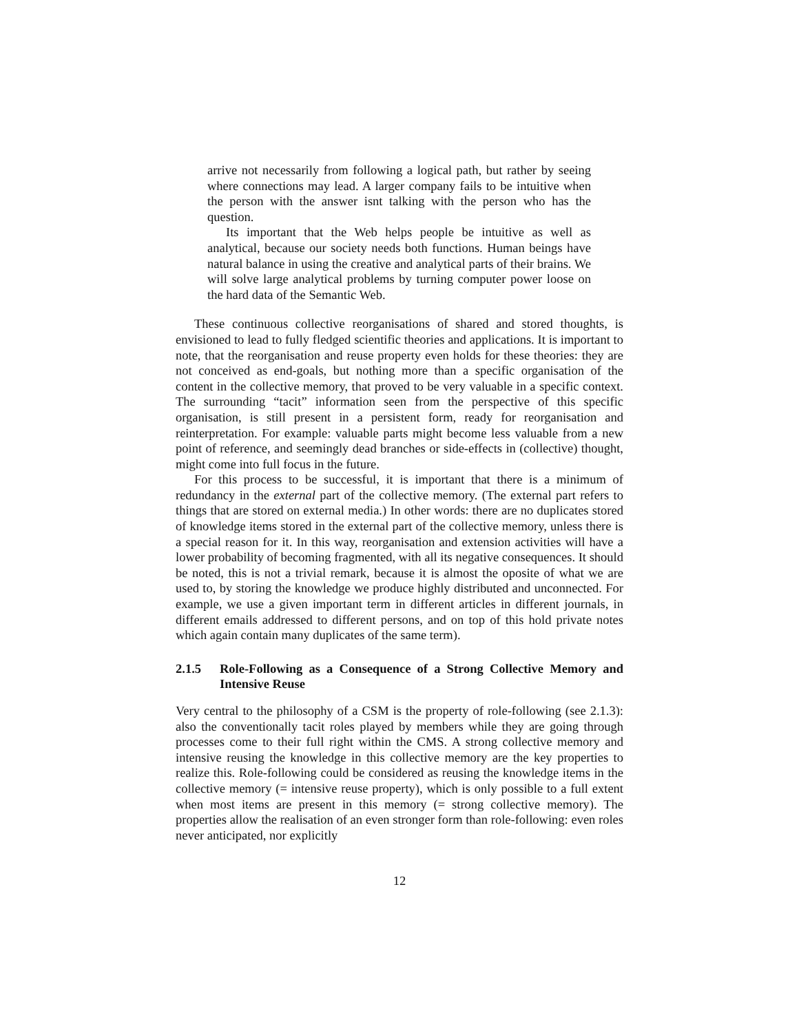arrive not necessarily from following a logical path, but rather by seeing where connections may lead. A larger company fails to be intuitive when the person with the answer isnt talking with the person who has the question.
Its important that the Web helps people be intuitive as well as analytical, because our society needs both functions. Human beings have natural balance in using the creative and analytical parts of their brains. We will solve large analytical problems by turning computer power loose on the hard data of the Semantic Web.
These continuous collective reorganisations of shared and stored thoughts, is envisioned to lead to fully fledged scientific theories and applications. It is important to note, that the reorganisation and reuse property even holds for these theories: they are not conceived as end-goals, but nothing more than a specific organisation of the content in the collective memory, that proved to be very valuable in a specific context. The surrounding “tacit” information seen from the perspective of this specific organisation, is still present in a persistent form, ready for reorganisation and reinterpretation. For example: valuable parts might become less valuable from a new point of reference, and seemingly dead branches or side-effects in (collective) thought, might come into full focus in the future.
For this process to be successful, it is important that there is a minimum of redundancy in the external part of the collective memory. (The external part refers to things that are stored on external media.) In other words: there are no duplicates stored of knowledge items stored in the external part of the collective memory, unless there is a special reason for it. In this way, reorganisation and extension activities will have a lower probability of becoming fragmented, with all its negative consequences. It should be noted, this is not a trivial remark, because it is almost the oposite of what we are used to, by storing the knowledge we produce highly distributed and unconnected. For example, we use a given important term in different articles in different journals, in different emails addressed to different persons, and on top of this hold private notes which again contain many duplicates of the same term).
2.1.5 Role-Following as a Consequence of a Strong Collective Memory and Intensive Reuse
Very central to the philosophy of a CSM is the property of role-following (see 2.1.3): also the conventionally tacit roles played by members while they are going through processes come to their full right within the CMS. A strong collective memory and intensive reusing the knowledge in this collective memory are the key properties to realize this. Role-following could be considered as reusing the knowledge items in the collective memory (= intensive reuse property), which is only possible to a full extent when most items are present in this memory (= strong collective memory). The properties allow the realisation of an even stronger form than role-following: even roles never anticipated, nor explicitly
12